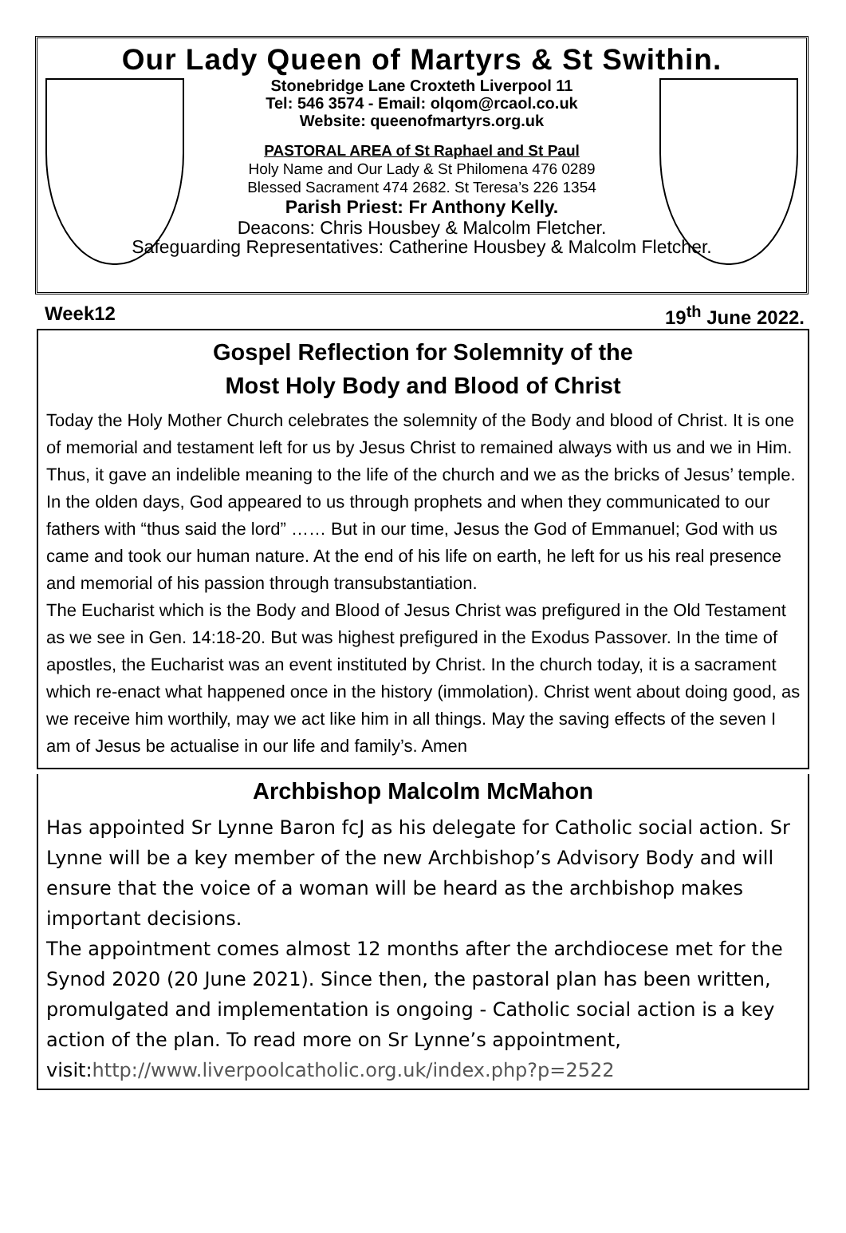Our Lady Queen of Martyrs & St Swithin.
Stonebridge Lane Croxteth Liverpool 11
Tel: 546 3574 - Email: olqom@rcaol.co.uk
Website: queenofmartyrs.org.uk
PASTORAL AREA of St Raphael and St Paul
Holy Name and Our Lady & St Philomena 476 0289
Blessed Sacrament 474 2682. St Teresa’s 226 1354
Parish Priest: Fr Anthony Kelly.
Deacons: Chris Housbey & Malcolm Fletcher.
Safeguarding Representatives: Catherine Housbey & Malcolm Fletcher.
Week12 19<sup>th</sup> June 2022.
Gospel Reflection for Solemnity of the
Most Holy Body and Blood of Christ
Today the Holy Mother Church celebrates the solemnity of the Body and blood of Christ. It is one of memorial and testament left for us by Jesus Christ to remained always with us and we in Him. Thus, it gave an indelible meaning to the life of the church and we as the bricks of Jesus’ temple.
In the olden days, God appeared to us through prophets and when they communicated to our fathers with “thus said the lord” …… But in our time, Jesus the God of Emmanuel; God with us came and took our human nature. At the end of his life on earth, he left for us his real presence and memorial of his passion through transubstantiation.
The Eucharist which is the Body and Blood of Jesus Christ was prefigured in the Old Testament as we see in Gen. 14:18-20. But was highest prefigured in the Exodus Passover. In the time of apostles, the Eucharist was an event instituted by Christ. In the church today, it is a sacrament which re-enact what happened once in the history (immolation). Christ went about doing good, as we receive him worthily, may we act like him in all things. May the saving effects of the seven I am of Jesus be actualise in our life and family’s. Amen
Archbishop Malcolm McMahon
Has appointed Sr Lynne Baron fcJ as his delegate for Catholic social action. Sr Lynne will be a key member of the new Archbishop’s Advisory Body and will ensure that the voice of a woman will be heard as the archbishop makes important decisions.
The appointment comes almost 12 months after the archdiocese met for the Synod 2020 (20 June 2021). Since then, the pastoral plan has been written, promulgated and implementation is ongoing - Catholic social action is a key action of the plan. To read more on Sr Lynne’s appointment, visit:http://www.liverpoolcatholic.org.uk/index.php?p=2522